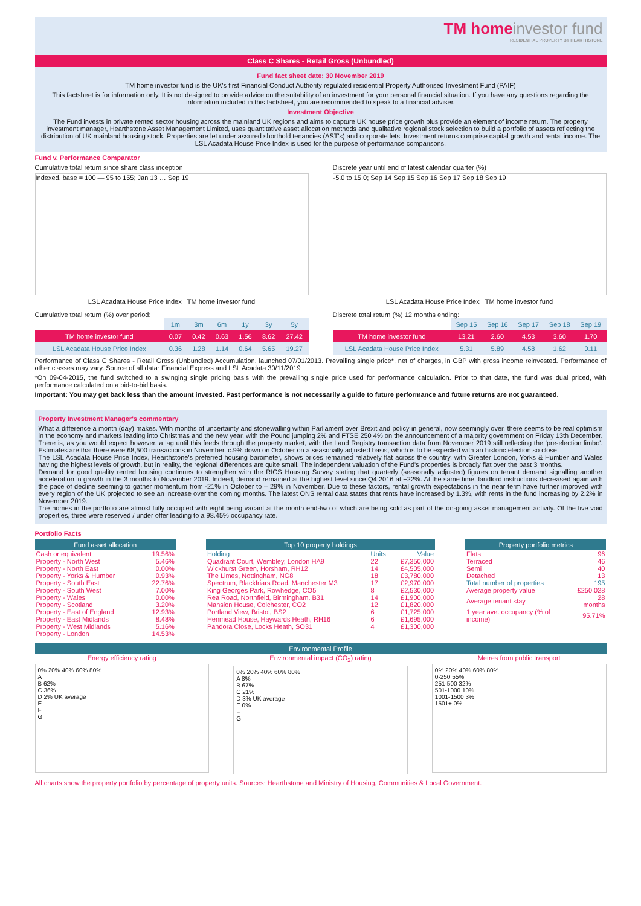TM homeinvestor fund
RESIDENTIAL PROPERTY BY HEARTHSTONE
Class C Shares - Retail Gross (Unbundled)
Fund fact sheet date: 30 November 2019
TM home investor fund is the UK's first Financial Conduct Authority regulated residential Property Authorised Investment Fund (PAIF)
This factsheet is for information only. It is not designed to provide advice on the suitability of an investment for your personal financial situation. If you have any questions regarding the information included in this factsheet, you are recommended to speak to a financial adviser.
Investment Objective
The Fund invests in private rented sector housing across the mainland UK regions and aims to capture UK house price growth plus provide an element of income return. The property investment manager, Hearthstone Asset Management Limited, uses quantitative asset allocation methods and qualitative regional stock selection to build a portfolio of assets reflecting the distribution of UK mainland housing stock. Properties are let under assured shorthold tenancies (AST's) and corporate lets. Investment returns comprise capital growth and rental income. The LSL Acadata House Price Index is used for the purpose of performance comparisons.
Fund v. Performance Comparator
Cumulative total return since share class inception
Indexed, base = 100 — 95 to 155; Jan 13 … Sep 19
LSL Acadata House Price Index TM home investor fund
Discrete year until end of latest calendar quarter (%)
-5.0 to 15.0; Sep 14 Sep 15 Sep 16 Sep 17 Sep 18 Sep 19
LSL Acadata House Price Index TM home investor fund
Cumulative total return (%) over period:
| | 1m | 3m | 6m | 1y | 3y | 5y |
| --- | --- | --- | --- | --- | --- | --- |
| TM home investor fund | 0.07 | 0.42 | 0.63 | 1.56 | 8.62 | 27.42 |
| LSL Acadata House Price Index | 0.36 | 1.28 | 1.14 | 0.64 | 5.65 | 19.27 |
Discrete total return (%) 12 months ending:
| | Sep 15 | Sep 16 | Sep 17 | Sep 18 | Sep 19 |
| --- | --- | --- | --- | --- | --- |
| TM home investor fund | 13.21 | 2.60 | 4.53 | 3.60 | 1.70 |
| LSL Acadata House Price Index | 5.31 | 5.89 | 4.58 | 1.62 | 0.11 |
Performance of Class C Shares - Retail Gross (Unbundled) Accumulation, launched 07/01/2013. Prevailing single price*, net of charges, in GBP with gross income reinvested. Performance of other classes may vary. Source of all data: Financial Express and LSL Acadata 30/11/2019
*On 09-04-2015, the fund switched to a swinging single pricing basis with the prevailing single price used for performance calculation. Prior to that date, the fund was dual priced, with performance calculated on a bid-to-bid basis.
Important: You may get back less than the amount invested. Past performance is not necessarily a guide to future performance and future returns are not guaranteed.
Property Investment Manager's commentary
What a difference a month (day) makes. With months of uncertainty and stonewalling within Parliament over Brexit and policy in general, now seemingly over, there seems to be real optimism in the economy and markets leading into Christmas and the new year, with the Pound jumping 2% and FTSE 250 4% on the announcement of a majority government on Friday 13th December. There is, as you would expect however, a lag until this feeds through the property market, with the Land Registry transaction data from November 2019 still reflecting the 'pre-election limbo'. Estimates are that there were 68,500 transactions in November, c.9% down on October on a seasonally adjusted basis, which is to be expected with an historic election so close.
The LSL Acadata House Price Index, Hearthstone's preferred housing barometer, shows prices remained relatively flat across the country, with Greater London, Yorks & Humber and Wales having the highest levels of growth, but in reality, the regional differences are quite small. The independent valuation of the Fund's properties is broadly flat over the past 3 months.
Demand for good quality rented housing continues to strengthen with the RICS Housing Survey stating that quarterly (seasonally adjusted) figures on tenant demand signalling another acceleration in growth in the 3 months to November 2019. Indeed, demand remained at the highest level since Q4 2016 at +22%. At the same time, landlord instructions decreased again with the pace of decline seeming to gather momentum from -21% in October to – 29% in November. Due to these factors, rental growth expectations in the near term have further improved with every region of the UK projected to see an increase over the coming months. The latest ONS rental data states that rents have increased by 1.3%, with rents in the fund increasing by 2.2% in November 2019.
The homes in the portfolio are almost fully occupied with eight being vacant at the month end-two of which are being sold as part of the on-going asset management activity. Of the five void properties, three were reserved / under offer leading to a 98.45% occupancy rate.
Portfolio Facts
Fund asset allocation
| Cash or equivalent | 19.56% |
| Property - North West | 5.46% |
| Property - North East | 0.00% |
| Property - Yorks & Humber | 0.93% |
| Property - South East | 22.76% |
| Property - South West | 7.00% |
| Property - Wales | 0.00% |
| Property - Scotland | 3.20% |
| Property - East of England | 12.93% |
| Property - East Midlands | 8.48% |
| Property - West Midlands | 5.16% |
| Property - London | 14.53% |
Top 10 property holdings
| Holding | Units | Value |
| Quadrant Court, Wembley, London HA9 | 22 | £7,350,000 |
| Wickhurst Green, Horsham, RH12 | 14 | £4,505,000 |
| The Limes, Nottingham, NG8 | 18 | £3,780,000 |
| Spectrum, Blackfriars Road, Manchester M3 | 17 | £2,970,000 |
| King Georges Park, Rowhedge, CO5 | 8 | £2,530,000 |
| Rea Road, Northfield, Birmingham. B31 | 14 | £1,900,000 |
| Mansion House, Colchester, CO2 | 12 | £1,820,000 |
| Portland View, Bristol, BS2 | 6 | £1,725,000 |
| Henmead House, Haywards Heath, RH16 | 6 | £1,695,000 |
| Pandora Close, Locks Heath, SO31 | 4 | £1,300,000 |
Property portfolio metrics
| Flats | 96 |
| Terraced | 46 |
| Semi | 40 |
| Detached | 13 |
| Total number of properties | 195 |
| Average property value | £250,028 |
| Average tenant stay | 28 months |
| 1 year ave. occupancy (% of income) | 95.71% |
Environmental Profile
Energy efficiency rating
0% 20% 40% 60% 80%
A
B 62%
C 36%
D 2% UK average
E
F
G
Environmental impact (CO<sub>2</sub>) rating
0% 20% 40% 60% 80%
A 8%
B 67%
C 21%
D 3% UK average
E 0%
F
G
Metres from public transport
0% 20% 40% 60% 80%
0-250 55%
251-500 32%
501-1000 10%
1001-1500 3%
1501+ 0%
All charts show the property portfolio by percentage of property units. Sources: Hearthstone and Ministry of Housing, Communities & Local Government.